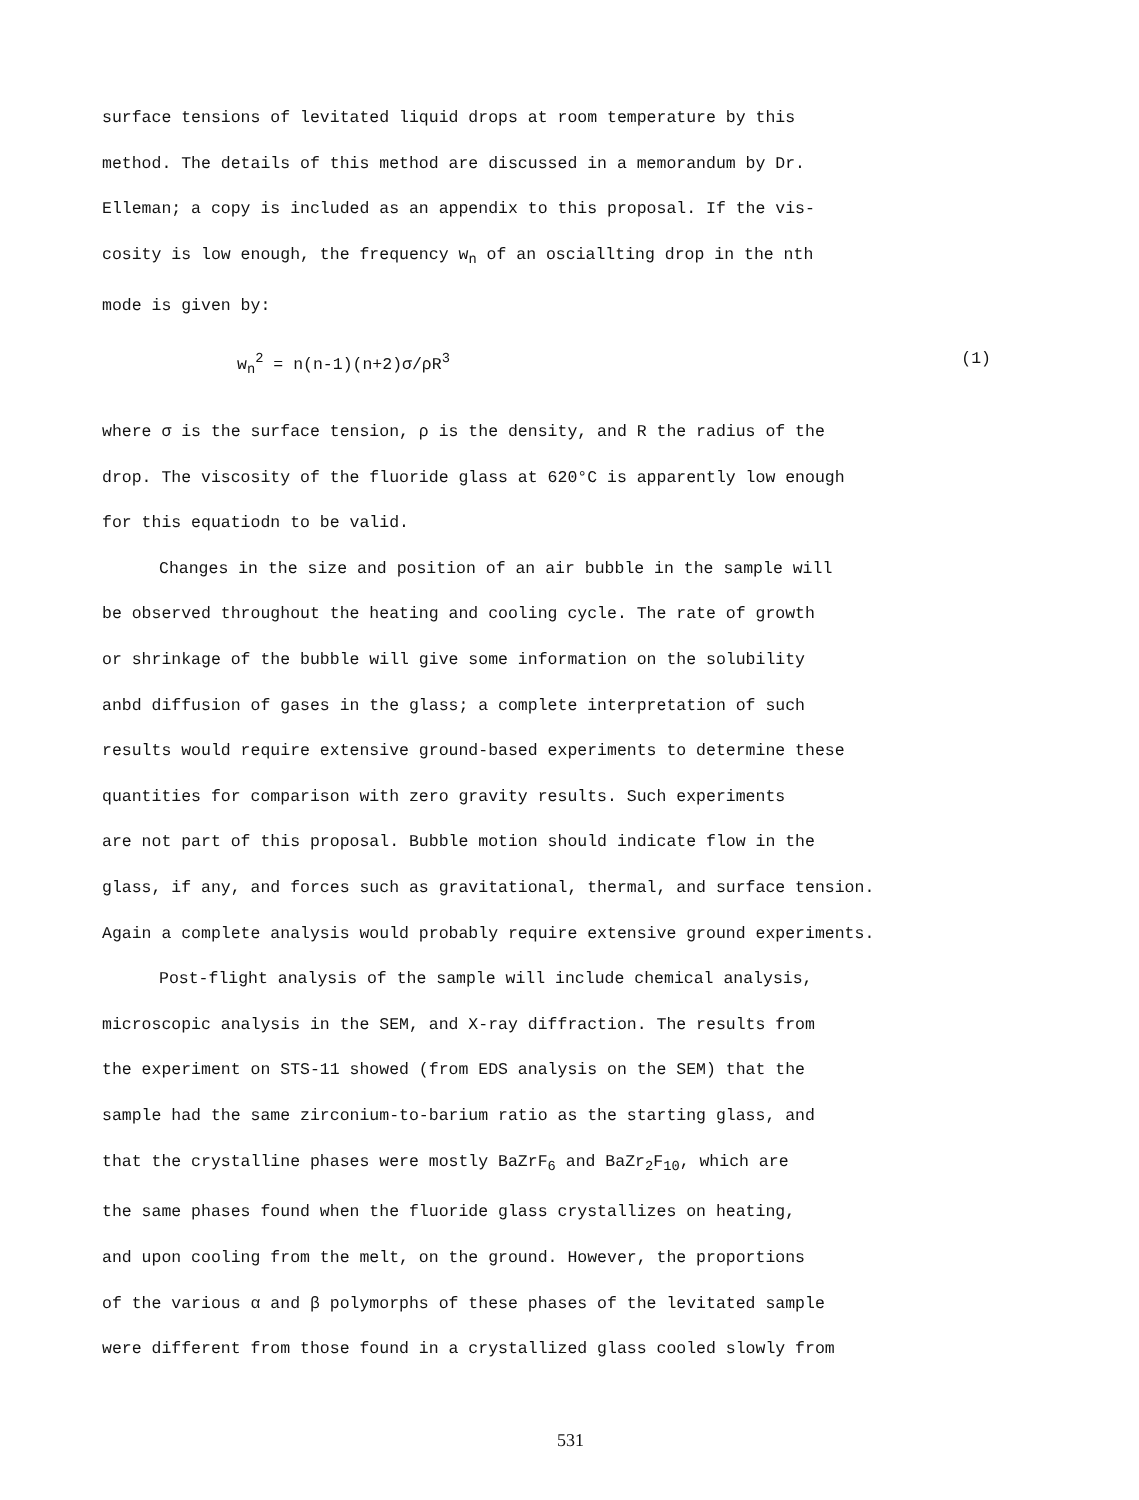surface tensions of levitated liquid drops at room temperature by this
method. The details of this method are discussed in a memorandum by Dr.
Elleman; a copy is included as an appendix to this proposal. If the vis-
cosity is low enough, the frequency w<sub>n</sub> of an osciallting drop in the nth
mode is given by:
w<sub>n</sub><sup>2</sup> = n(n-1)(n+2)σ/ρR<sup>3</sup> (1)
where σ is the surface tension, ρ is the density, and R the radius of the
drop. The viscosity of the fluoride glass at 620°C is apparently low enough
for this equatiodn to be valid.
Changes in the size and position of an air bubble in the sample will
be observed throughout the heating and cooling cycle. The rate of growth
or shrinkage of the bubble will give some information on the solubility
anbd diffusion of gases in the glass; a complete interpretation of such
results would require extensive ground-based experiments to determine these
quantities for comparison with zero gravity results. Such experiments
are not part of this proposal. Bubble motion should indicate flow in the
glass, if any, and forces such as gravitational, thermal, and surface tension.
Again a complete analysis would probably require extensive ground experiments.
Post-flight analysis of the sample will include chemical analysis,
microscopic analysis in the SEM, and X-ray diffraction. The results from
the experiment on STS-11 showed (from EDS analysis on the SEM) that the
sample had the same zirconium-to-barium ratio as the starting glass, and
that the crystalline phases were mostly BaZrF<sub>6</sub> and BaZr<sub>2</sub>F<sub>10</sub>, which are
the same phases found when the fluoride glass crystallizes on heating,
and upon cooling from the melt, on the ground. However, the proportions
of the various α and β polymorphs of these phases of the levitated sample
were different from those found in a crystallized glass cooled slowly from
531